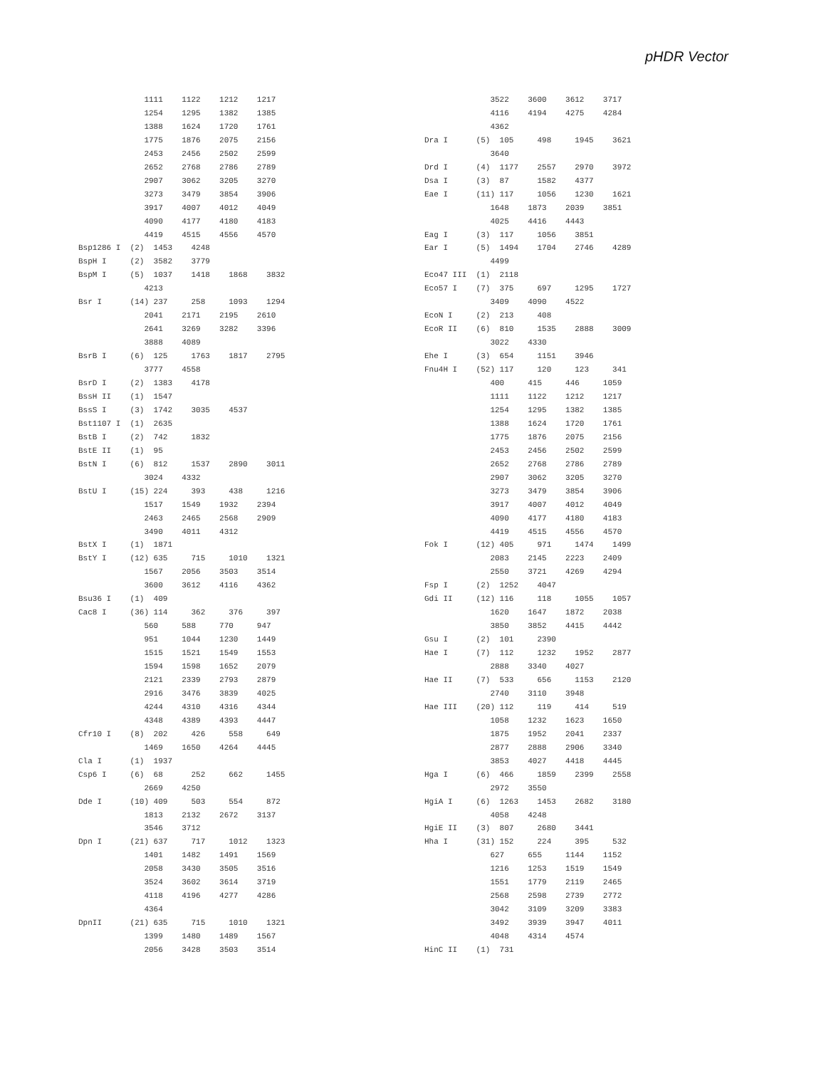pHDR Vector
1111 1122 1212 1217 1254 1295 1382 1385 1388 1624 1720 1761 1775 1876 2075 2156 2453 2456 2502 2599 2652 2768 2786 2789 2907 3062 3205 3270 3273 3479 3854 3906 3917 4007 4012 4049 4090 4177 4180 4183 4419 4515 4556 4570 Bsp1286 I (2) 1453 4248 BspH I (2) 3582 3779 BspM I (5) 1037 1418 1868 3832 4213 Bsr I (14) 237 258 1093 1294 2041 2171 2195 2610 2641 3269 3282 3396 3888 4089 BsrB I (6) 125 1763 1817 2795 3777 4558 BsrD I (2) 1383 4178 BssH II (1) 1547 BssS I (3) 1742 3035 4537 Bst1107 I (1) 2635 BstB I (2) 742 1832 BstE II (1) 95 BstN I (6) 812 1537 2890 3011 3024 4332 BstU I (15) 224 393 438 1216 1517 1549 1932 2394 2463 2465 2568 2909 3490 4011 4312 BstX I (1) 1871 BstY I (12) 635 715 1010 1321 1567 2056 3503 3514 3600 3612 4116 4362 Bsu36 I (1) 409 Cac8 I (36) 114 362 376 397 560 588 770 947 951 1044 1230 1449 1515 1521 1549 1553 1594 1598 1652 2079 2121 2339 2793 2879 2916 3476 3839 4025 4244 4310 4316 4344 4348 4389 4393 4447 Cfr10 I (8) 202 426 558 649 1469 1650 4264 4445 Cla I (1) 1937 Csp6 I (6) 68 252 662 1455 2669 4250 Dde I (10) 409 503 554 872 1813 2132 2672 3137 3546 3712 Dpn I (21) 637 717 1012 1323 1401 1482 1491 1569 2058 3430 3505 3516 3524 3602 3614 3719 4118 4196 4277 4286 4364 DpnII (21) 635 715 1010 1321 1399 1480 1489 1567 2056 3428 3503 3514
3522 3600 3612 3717 4116 4194 4275 4284 4362 Dra I (5) 105 498 1945 3621 3640 Drd I (4) 1177 2557 2970 3972 Dsa I (3) 87 1582 4377 Eae I (11) 117 1056 1230 1621 1648 1873 2039 3851 4025 4416 4443 Eag I (3) 117 1056 3851 Ear I (5) 1494 1704 2746 4289 4499 Eco47 III (1) 2118 Eco57 I (7) 375 697 1295 1727 3409 4090 4522 EcoN I (2) 213 408 EcoR II (6) 810 1535 2888 3009 3022 4330 Ehe I (3) 654 1151 3946 Fnu4H I (52) 117 120 123 341 400 415 446 1059 1111 1122 1212 1217 1254 1295 1382 1385 1388 1624 1720 1761 1775 1876 2075 2156 2453 2456 2502 2599 2652 2768 2786 2789 2907 3062 3205 3270 3273 3479 3854 3906 3917 4007 4012 4049 4090 4177 4180 4183 4419 4515 4556 4570 Fok I (12) 405 971 1474 1499 2083 2145 2223 2409 2550 3721 4269 4294 Fsp I (2) 1252 4047 Gdi II (12) 116 118 1055 1057 1620 1647 1872 2038 3850 3852 4415 4442 Gsu I (2) 101 2390 Hae I (7) 112 1232 1952 2877 2888 3340 4027 Hae II (7) 533 656 1153 2120 2740 3110 3948 Hae III (20) 112 119 414 519 1058 1232 1623 1650 1875 1952 2041 2337 2877 2888 2906 3340 3853 4027 4418 4445 Hga I (6) 466 1859 2399 2558 2972 3550 HgiA I (6) 1263 1453 2682 3180 4058 4248 HgiE II (3) 807 2680 3441 Hha I (31) 152 224 395 532 627 655 1144 1152 1216 1253 1519 1549 1551 1779 2119 2465 2568 2598 2739 2772 3042 3109 3209 3383 3492 3939 3947 4011 4048 4314 4574 HinC II (1) 731